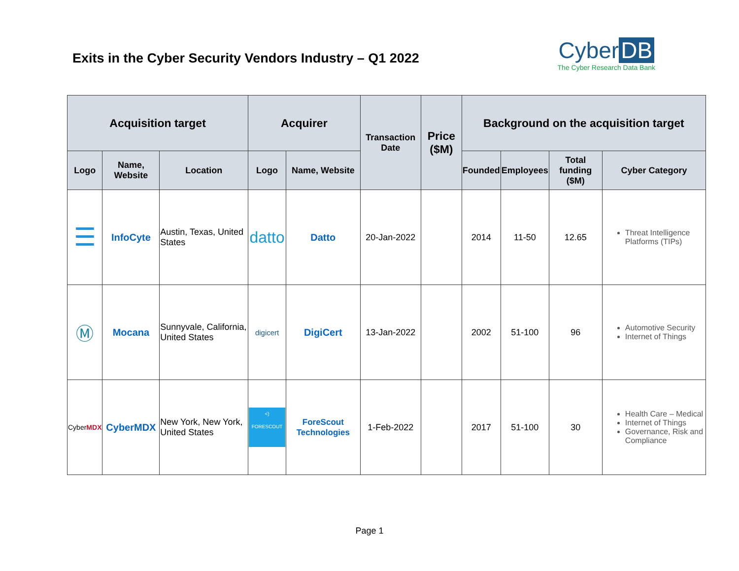Exits in the Cyber Security Vendors Industry – Q1 2022
Cyber DB
The Cyber Research Data Bank
| Acquisition target | | | Acquirer | | Transaction Date | Price ($M) | Background on the acquisition target | | | |
| --- | --- | --- | --- | --- | --- | --- | --- | --- | --- | --- |
| Logo | Name, Website | Location | Logo | Name, Website | | | Founded | Employees | Total funding ($M) | Cyber Category |
| ☰ | InfoCyte | Austin, Texas, United States | datto | Datto | 20-Jan-2022 | | 2014 | 11-50 | 12.65 | Threat Intelligence Platforms (TIPs) |
| Ⓜ | Mocana | Sunnyvale, California, United States | digicert | DigiCert | 13-Jan-2022 | | 2002 | 51-100 | 96 | Automotive Security Internet of Things |
| Cyber MDX | CyberMDX | New York, New York, United States | <) FORESCOUT | ForeScout Technologies | 1-Feb-2022 | | 2017 | 51-100 | 30 | Health Care – Medical Internet of Things Governance, Risk and Compliance |
Page 1